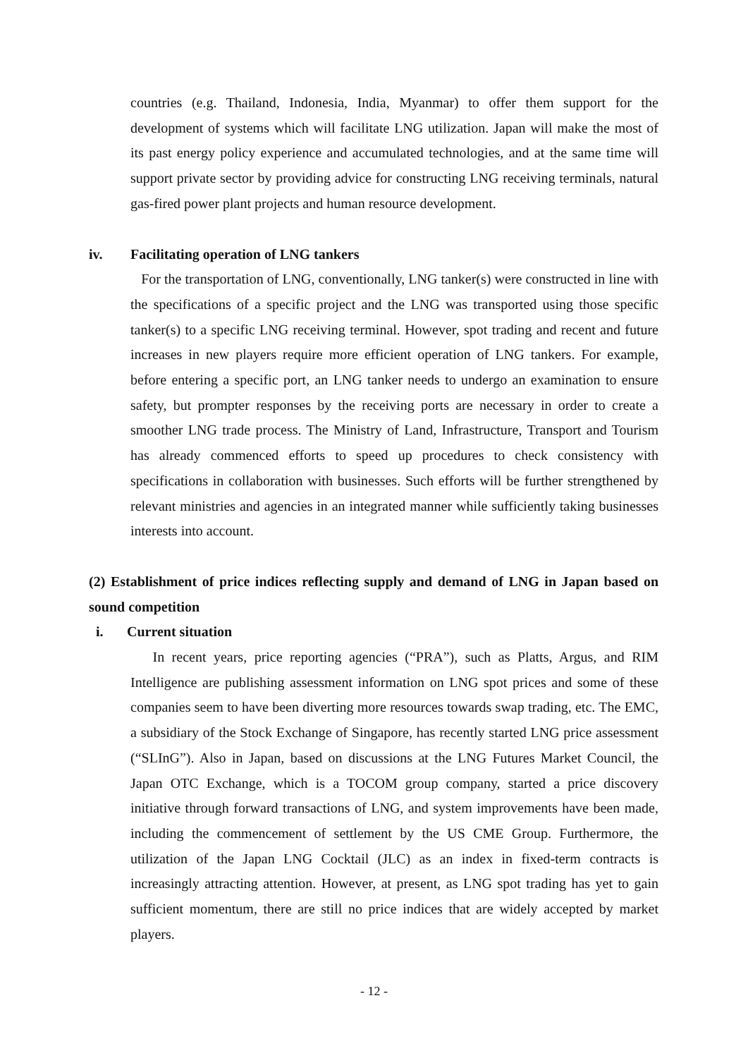countries (e.g. Thailand, Indonesia, India, Myanmar) to offer them support for the development of systems which will facilitate LNG utilization. Japan will make the most of its past energy policy experience and accumulated technologies, and at the same time will support private sector by providing advice for constructing LNG receiving terminals, natural gas-fired power plant projects and human resource development.
iv. Facilitating operation of LNG tankers
For the transportation of LNG, conventionally, LNG tanker(s) were constructed in line with the specifications of a specific project and the LNG was transported using those specific tanker(s) to a specific LNG receiving terminal. However, spot trading and recent and future increases in new players require more efficient operation of LNG tankers. For example, before entering a specific port, an LNG tanker needs to undergo an examination to ensure safety, but prompter responses by the receiving ports are necessary in order to create a smoother LNG trade process. The Ministry of Land, Infrastructure, Transport and Tourism has already commenced efforts to speed up procedures to check consistency with specifications in collaboration with businesses. Such efforts will be further strengthened by relevant ministries and agencies in an integrated manner while sufficiently taking businesses interests into account.
(2) Establishment of price indices reflecting supply and demand of LNG in Japan based on sound competition
i. Current situation
In recent years, price reporting agencies (“PRA”), such as Platts, Argus, and RIM Intelligence are publishing assessment information on LNG spot prices and some of these companies seem to have been diverting more resources towards swap trading, etc. The EMC, a subsidiary of the Stock Exchange of Singapore, has recently started LNG price assessment (“SLInG”). Also in Japan, based on discussions at the LNG Futures Market Council, the Japan OTC Exchange, which is a TOCOM group company, started a price discovery initiative through forward transactions of LNG, and system improvements have been made, including the commencement of settlement by the US CME Group. Furthermore, the utilization of the Japan LNG Cocktail (JLC) as an index in fixed-term contracts is increasingly attracting attention. However, at present, as LNG spot trading has yet to gain sufficient momentum, there are still no price indices that are widely accepted by market players.
- 12 -